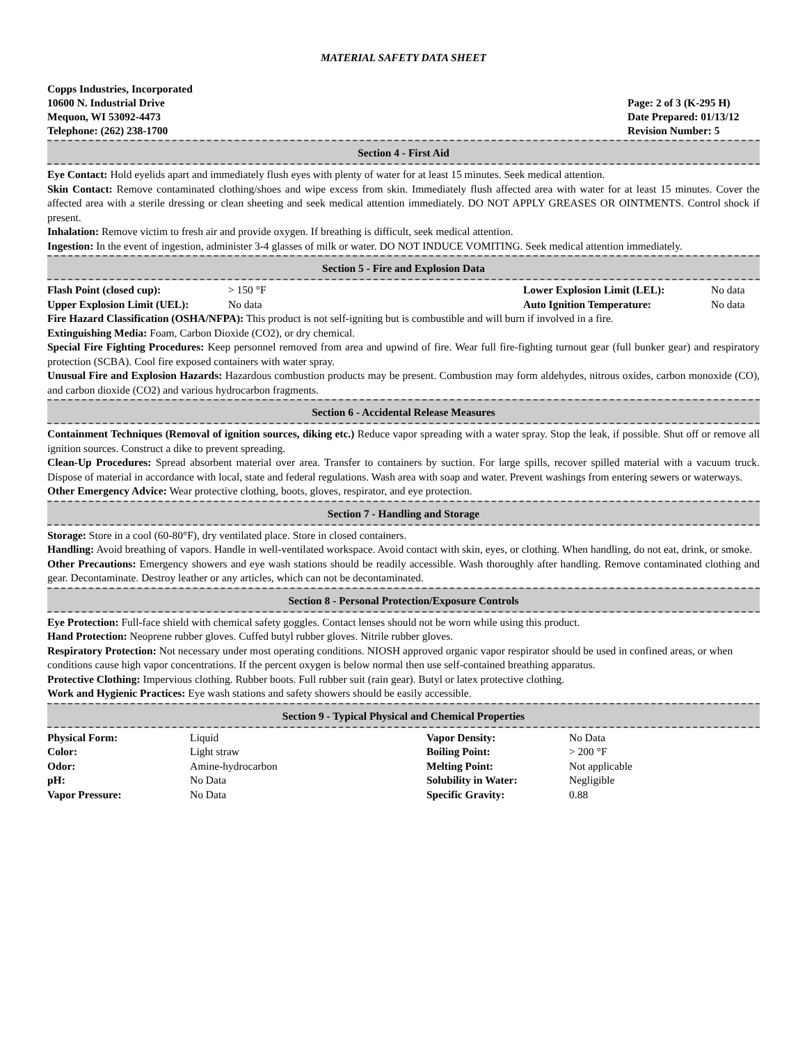MATERIAL SAFETY DATA SHEET
Copps Industries, Incorporated
10600 N. Industrial Drive
Mequon, WI 53092-4473
Telephone: (262) 238-1700
Page: 2 of 3 (K-295 H)
Date Prepared: 01/13/12
Revision Number: 5
Section 4 - First Aid
Eye Contact: Hold eyelids apart and immediately flush eyes with plenty of water for at least 15 minutes. Seek medical attention.
Skin Contact: Remove contaminated clothing/shoes and wipe excess from skin. Immediately flush affected area with water for at least 15 minutes. Cover the affected area with a sterile dressing or clean sheeting and seek medical attention immediately. DO NOT APPLY GREASES OR OINTMENTS. Control shock if present.
Inhalation: Remove victim to fresh air and provide oxygen. If breathing is difficult, seek medical attention.
Ingestion: In the event of ingestion, administer 3-4 glasses of milk or water. DO NOT INDUCE VOMITING. Seek medical attention immediately.
Section 5 - Fire and Explosion Data
| Flash Point (closed cup): | > 150 °F | Lower Explosion Limit (LEL): | No data |
| Upper Explosion Limit (UEL): | No data | Auto Ignition Temperature: | No data |
Fire Hazard Classification (OSHA/NFPA): This product is not self-igniting but is combustible and will burn if involved in a fire.
Extinguishing Media: Foam, Carbon Dioxide (CO2), or dry chemical.
Special Fire Fighting Procedures: Keep personnel removed from area and upwind of fire. Wear full fire-fighting turnout gear (full bunker gear) and respiratory protection (SCBA). Cool fire exposed containers with water spray.
Unusual Fire and Explosion Hazards: Hazardous combustion products may be present. Combustion may form aldehydes, nitrous oxides, carbon monoxide (CO), and carbon dioxide (CO2) and various hydrocarbon fragments.
Section 6 - Accidental Release Measures
Containment Techniques (Removal of ignition sources, diking etc.) Reduce vapor spreading with a water spray. Stop the leak, if possible. Shut off or remove all ignition sources. Construct a dike to prevent spreading.
Clean-Up Procedures: Spread absorbent material over area. Transfer to containers by suction. For large spills, recover spilled material with a vacuum truck. Dispose of material in accordance with local, state and federal regulations. Wash area with soap and water. Prevent washings from entering sewers or waterways.
Other Emergency Advice: Wear protective clothing, boots, gloves, respirator, and eye protection.
Section 7 - Handling and Storage
Storage: Store in a cool (60-80°F), dry ventilated place. Store in closed containers.
Handling: Avoid breathing of vapors. Handle in well-ventilated workspace. Avoid contact with skin, eyes, or clothing. When handling, do not eat, drink, or smoke.
Other Precautions: Emergency showers and eye wash stations should be readily accessible. Wash thoroughly after handling. Remove contaminated clothing and gear. Decontaminate. Destroy leather or any articles, which can not be decontaminated.
Section 8 - Personal Protection/Exposure Controls
Eye Protection: Full-face shield with chemical safety goggles. Contact lenses should not be worn while using this product.
Hand Protection: Neoprene rubber gloves. Cuffed butyl rubber gloves. Nitrile rubber gloves.
Respiratory Protection: Not necessary under most operating conditions. NIOSH approved organic vapor respirator should be used in confined areas, or when conditions cause high vapor concentrations. If the percent oxygen is below normal then use self-contained breathing apparatus.
Protective Clothing: Impervious clothing. Rubber boots. Full rubber suit (rain gear). Butyl or latex protective clothing.
Work and Hygienic Practices: Eye wash stations and safety showers should be easily accessible.
Section 9 - Typical Physical and Chemical Properties
| Physical Form: | Liquid | Vapor Density: | No Data |
| Color: | Light straw | Boiling Point: | > 200 °F |
| Odor: | Amine-hydrocarbon | Melting Point: | Not applicable |
| pH: | No Data | Solubility in Water: | Negligible |
| Vapor Pressure: | No Data | Specific Gravity: | 0.88 |